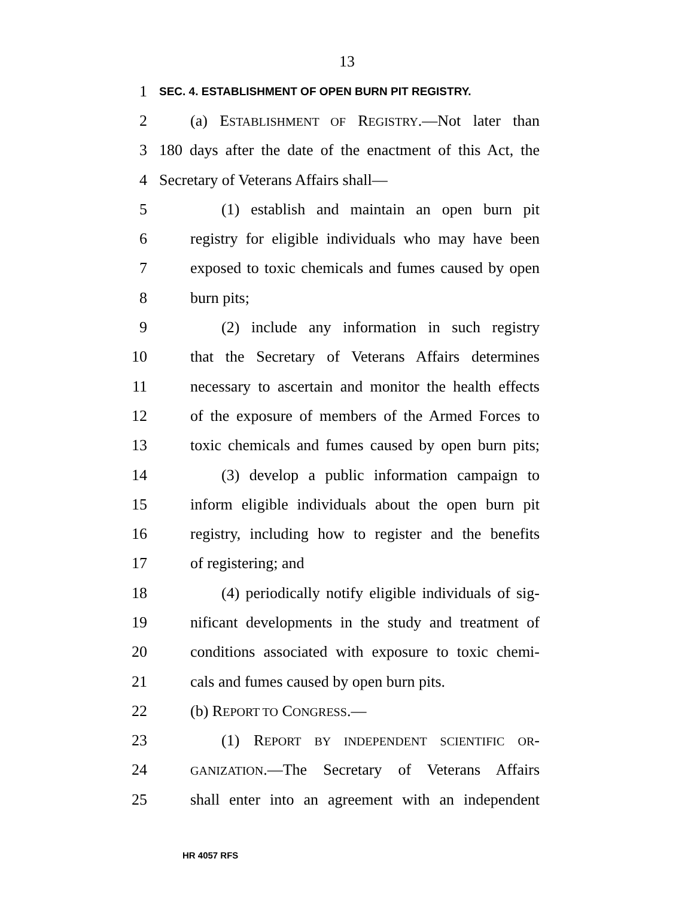13
1 SEC. 4. ESTABLISHMENT OF OPEN BURN PIT REGISTRY.
2 (a) ESTABLISHMENT OF REGISTRY.—Not later than
3 180 days after the date of the enactment of this Act, the
4 Secretary of Veterans Affairs shall—
5 (1) establish and maintain an open burn pit
6 registry for eligible individuals who may have been
7 exposed to toxic chemicals and fumes caused by open
8 burn pits;
9 (2) include any information in such registry
10 that the Secretary of Veterans Affairs determines
11 necessary to ascertain and monitor the health effects
12 of the exposure of members of the Armed Forces to
13 toxic chemicals and fumes caused by open burn pits;
14 (3) develop a public information campaign to
15 inform eligible individuals about the open burn pit
16 registry, including how to register and the benefits
17 of registering; and
18 (4) periodically notify eligible individuals of sig-
19 nificant developments in the study and treatment of
20 conditions associated with exposure to toxic chemi-
21 cals and fumes caused by open burn pits.
22 (b) REPORT TO CONGRESS.—
23 (1) REPORT BY INDEPENDENT SCIENTIFIC OR-
24 GANIZATION.—The Secretary of Veterans Affairs
25 shall enter into an agreement with an independent
HR 4057 RFS